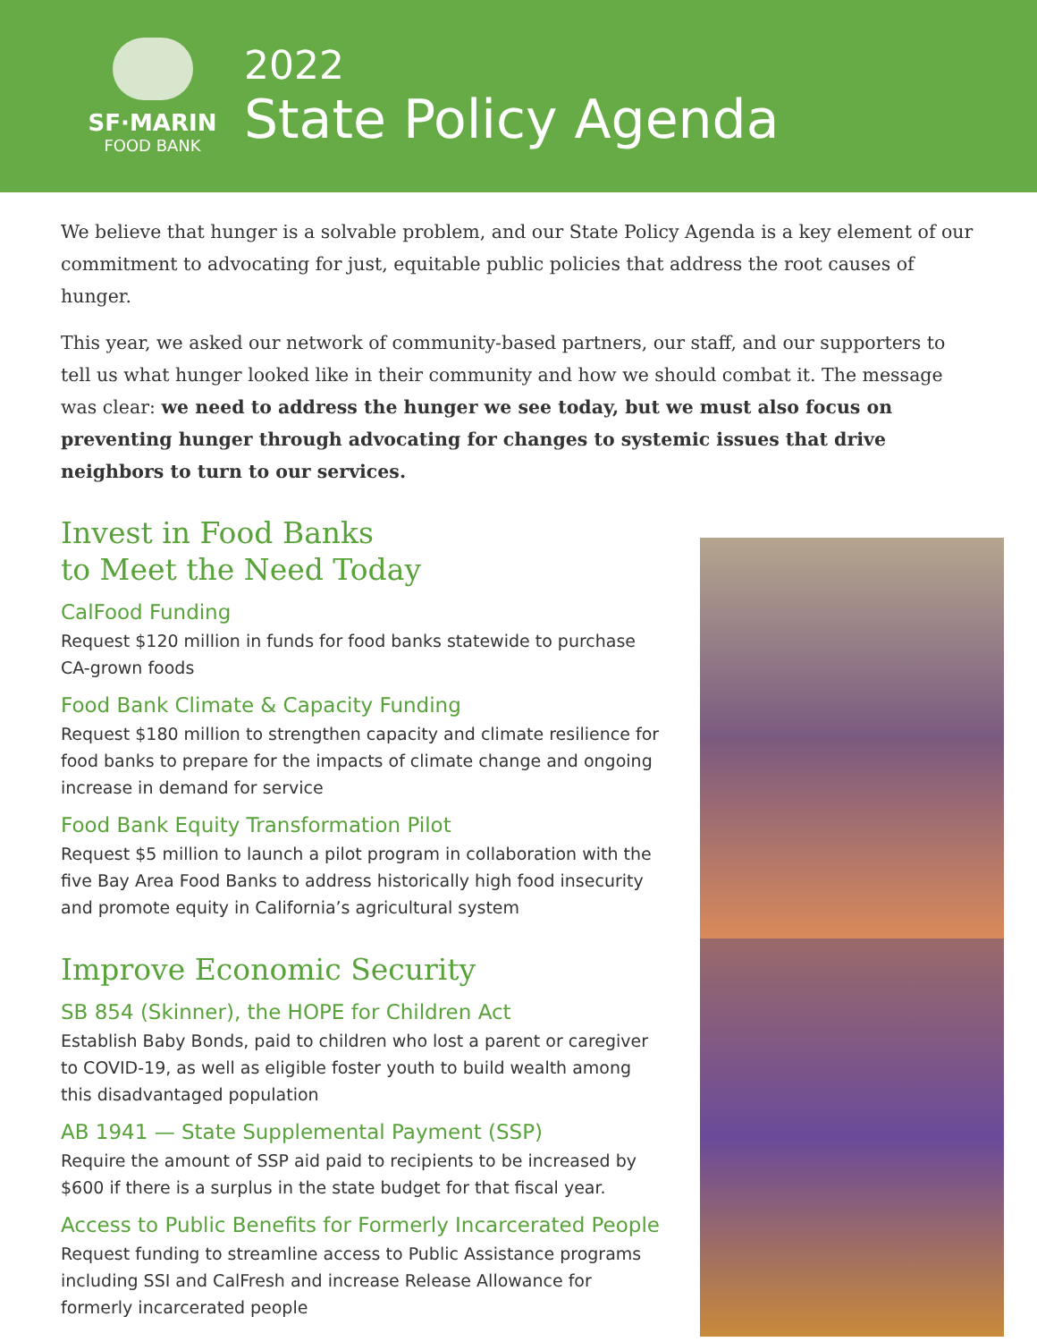SF·MARIN
FOOD BANK
2022
State Policy Agenda
We believe that hunger is a solvable problem, and our State Policy Agenda is a key element of our commitment to advocating for just, equitable public policies that address the root causes of hunger.
This year, we asked our network of community-based partners, our staff, and our supporters to tell us what hunger looked like in their community and how we should combat it. The message was clear: we need to address the hunger we see today, but we must also focus on preventing hunger through advocating for changes to systemic issues that drive neighbors to turn to our services.
Invest in Food Banks
to Meet the Need Today
CalFood Funding
Request $120 million in funds for food banks statewide to purchase CA-grown foods
Food Bank Climate & Capacity Funding
Request $180 million to strengthen capacity and climate resilience for food banks to prepare for the impacts of climate change and ongoing increase in demand for service
Food Bank Equity Transformation Pilot
Request $5 million to launch a pilot program in collaboration with the five Bay Area Food Banks to address historically high food insecurity and promote equity in California’s agricultural system
Improve Economic Security
SB 854 (Skinner), the HOPE for Children Act
Establish Baby Bonds, paid to children who lost a parent or caregiver to COVID-19, as well as eligible foster youth to build wealth among this disadvantaged population
AB 1941 — State Supplemental Payment (SSP)
Require the amount of SSP aid paid to recipients to be increased by $600 if there is a surplus in the state budget for that fiscal year.
Access to Public Benefits for Formerly Incarcerated People
Request funding to streamline access to Public Assistance programs including SSI and CalFresh and increase Release Allowance for formerly incarcerated people